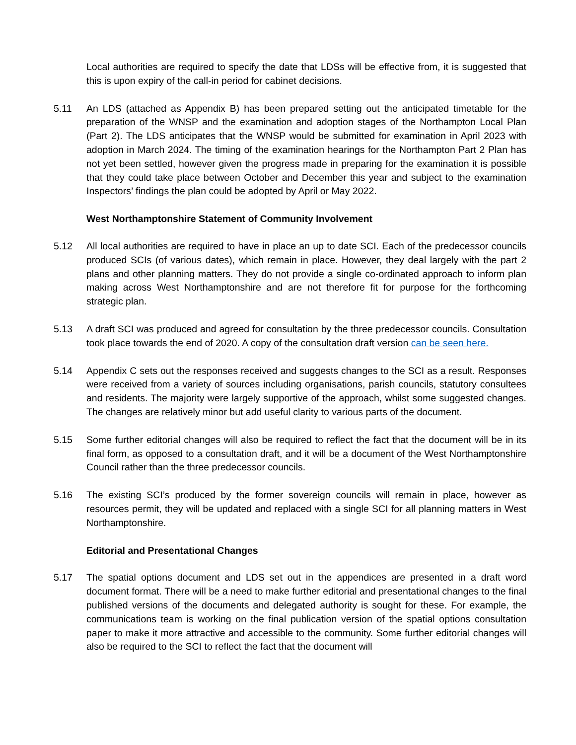Local authorities are required to specify the date that LDSs will be effective from, it is suggested that this is upon expiry of the call-in period for cabinet decisions.
5.11 An LDS (attached as Appendix B) has been prepared setting out the anticipated timetable for the preparation of the WNSP and the examination and adoption stages of the Northampton Local Plan (Part 2). The LDS anticipates that the WNSP would be submitted for examination in April 2023 with adoption in March 2024. The timing of the examination hearings for the Northampton Part 2 Plan has not yet been settled, however given the progress made in preparing for the examination it is possible that they could take place between October and December this year and subject to the examination Inspectors’ findings the plan could be adopted by April or May 2022.
West Northamptonshire Statement of Community Involvement
5.12 All local authorities are required to have in place an up to date SCI. Each of the predecessor councils produced SCIs (of various dates), which remain in place. However, they deal largely with the part 2 plans and other planning matters. They do not provide a single co-ordinated approach to inform plan making across West Northamptonshire and are not therefore fit for purpose for the forthcoming strategic plan.
5.13 A draft SCI was produced and agreed for consultation by the three predecessor councils. Consultation took place towards the end of 2020. A copy of the consultation draft version can be seen here.
5.14 Appendix C sets out the responses received and suggests changes to the SCI as a result. Responses were received from a variety of sources including organisations, parish councils, statutory consultees and residents. The majority were largely supportive of the approach, whilst some suggested changes. The changes are relatively minor but add useful clarity to various parts of the document.
5.15 Some further editorial changes will also be required to reflect the fact that the document will be in its final form, as opposed to a consultation draft, and it will be a document of the West Northamptonshire Council rather than the three predecessor councils.
5.16 The existing SCI’s produced by the former sovereign councils will remain in place, however as resources permit, they will be updated and replaced with a single SCI for all planning matters in West Northamptonshire.
Editorial and Presentational Changes
5.17 The spatial options document and LDS set out in the appendices are presented in a draft word document format. There will be a need to make further editorial and presentational changes to the final published versions of the documents and delegated authority is sought for these. For example, the communications team is working on the final publication version of the spatial options consultation paper to make it more attractive and accessible to the community. Some further editorial changes will also be required to the SCI to reflect the fact that the document will